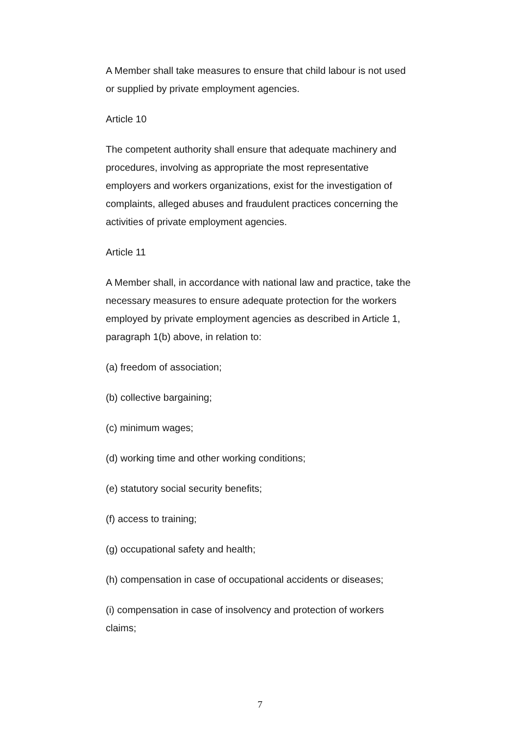A Member shall take measures to ensure that child labour is not used or supplied by private employment agencies.
Article 10
The competent authority shall ensure that adequate machinery and procedures, involving as appropriate the most representative employers and workers organizations, exist for the investigation of complaints, alleged abuses and fraudulent practices concerning the activities of private employment agencies.
Article 11
A Member shall, in accordance with national law and practice, take the necessary measures to ensure adequate protection for the workers employed by private employment agencies as described in Article 1, paragraph 1(b) above, in relation to:
(a) freedom of association;
(b) collective bargaining;
(c) minimum wages;
(d) working time and other working conditions;
(e) statutory social security benefits;
(f) access to training;
(g) occupational safety and health;
(h) compensation in case of occupational accidents or diseases;
(i) compensation in case of insolvency and protection of workers claims;
7